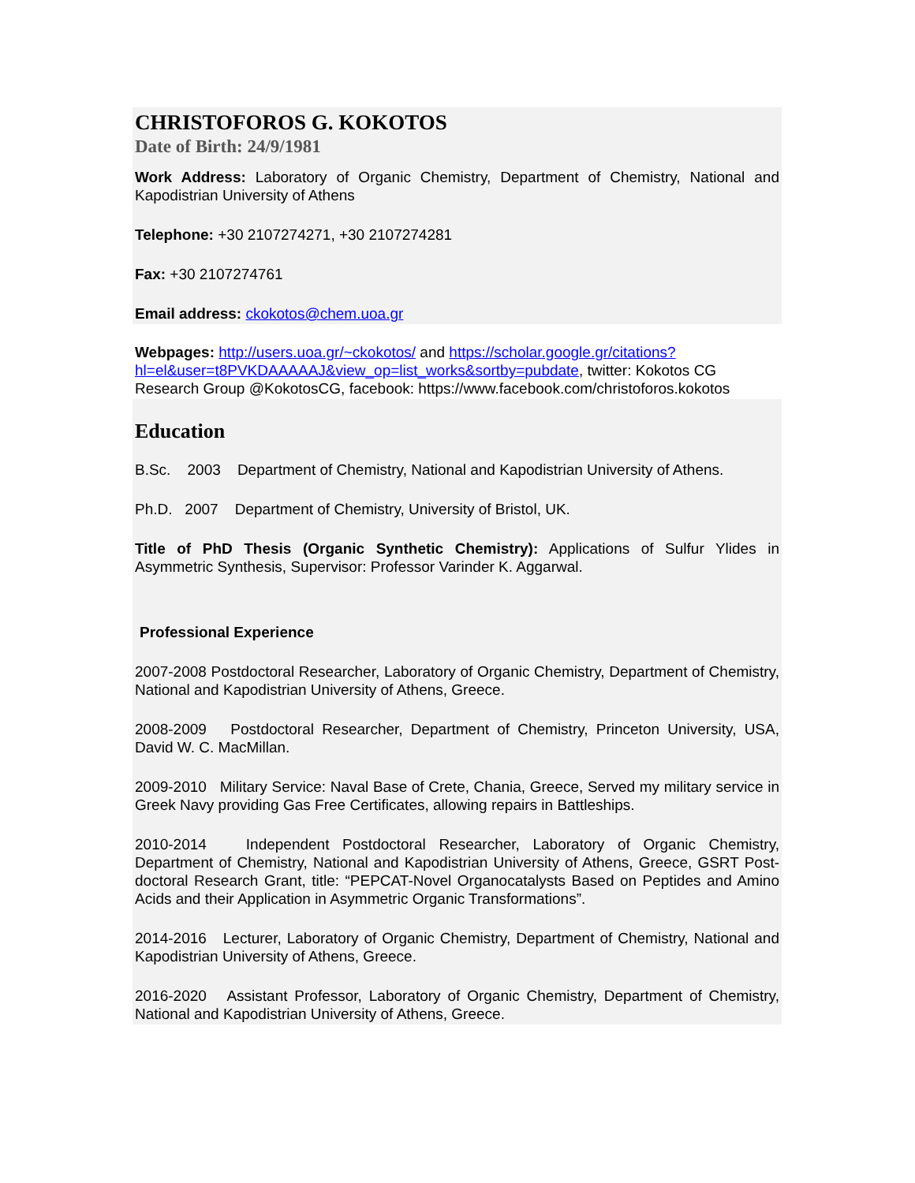CHRISTOFOROS G. KOKOTOS
Date of Birth: 24/9/1981
Work Address: Laboratory of Organic Chemistry, Department of Chemistry, National and Kapodistrian University of Athens
Telephone: +30 2107274271, +30 2107274281
Fax: +30 2107274761
Email address: ckokotos@chem.uoa.gr
Webpages: http://users.uoa.gr/~ckokotos/ and https://scholar.google.gr/citations?hl=el&user=t8PVKDAAAAAJ&view_op=list_works&sortby=pubdate, twitter: Kokotos CG Research Group @KokotosCG, facebook: https://www.facebook.com/christoforos.kokotos
Education
B.Sc. 2003 Department of Chemistry, National and Kapodistrian University of Athens.
Ph.D. 2007 Department of Chemistry, University of Bristol, UK.
Title of PhD Thesis (Organic Synthetic Chemistry): Applications of Sulfur Ylides in Asymmetric Synthesis, Supervisor: Professor Varinder K. Aggarwal.
Professional Experience
2007-2008 Postdoctoral Researcher, Laboratory of Organic Chemistry, Department of Chemistry, National and Kapodistrian University of Athens, Greece.
2008-2009 Postdoctoral Researcher, Department of Chemistry, Princeton University, USA, David W. C. MacMillan.
2009-2010 Military Service: Naval Base of Crete, Chania, Greece, Served my military service in Greek Navy providing Gas Free Certificates, allowing repairs in Battleships.
2010-2014 Independent Postdoctoral Researcher, Laboratory of Organic Chemistry, Department of Chemistry, National and Kapodistrian University of Athens, Greece, GSRT Post-doctoral Research Grant, title: “PEPCAT-Novel Organocatalysts Based on Peptides and Amino Acids and their Application in Asymmetric Organic Transformations”.
2014-2016 Lecturer, Laboratory of Organic Chemistry, Department of Chemistry, National and Kapodistrian University of Athens, Greece.
2016-2020 Assistant Professor, Laboratory of Organic Chemistry, Department of Chemistry, National and Kapodistrian University of Athens, Greece.